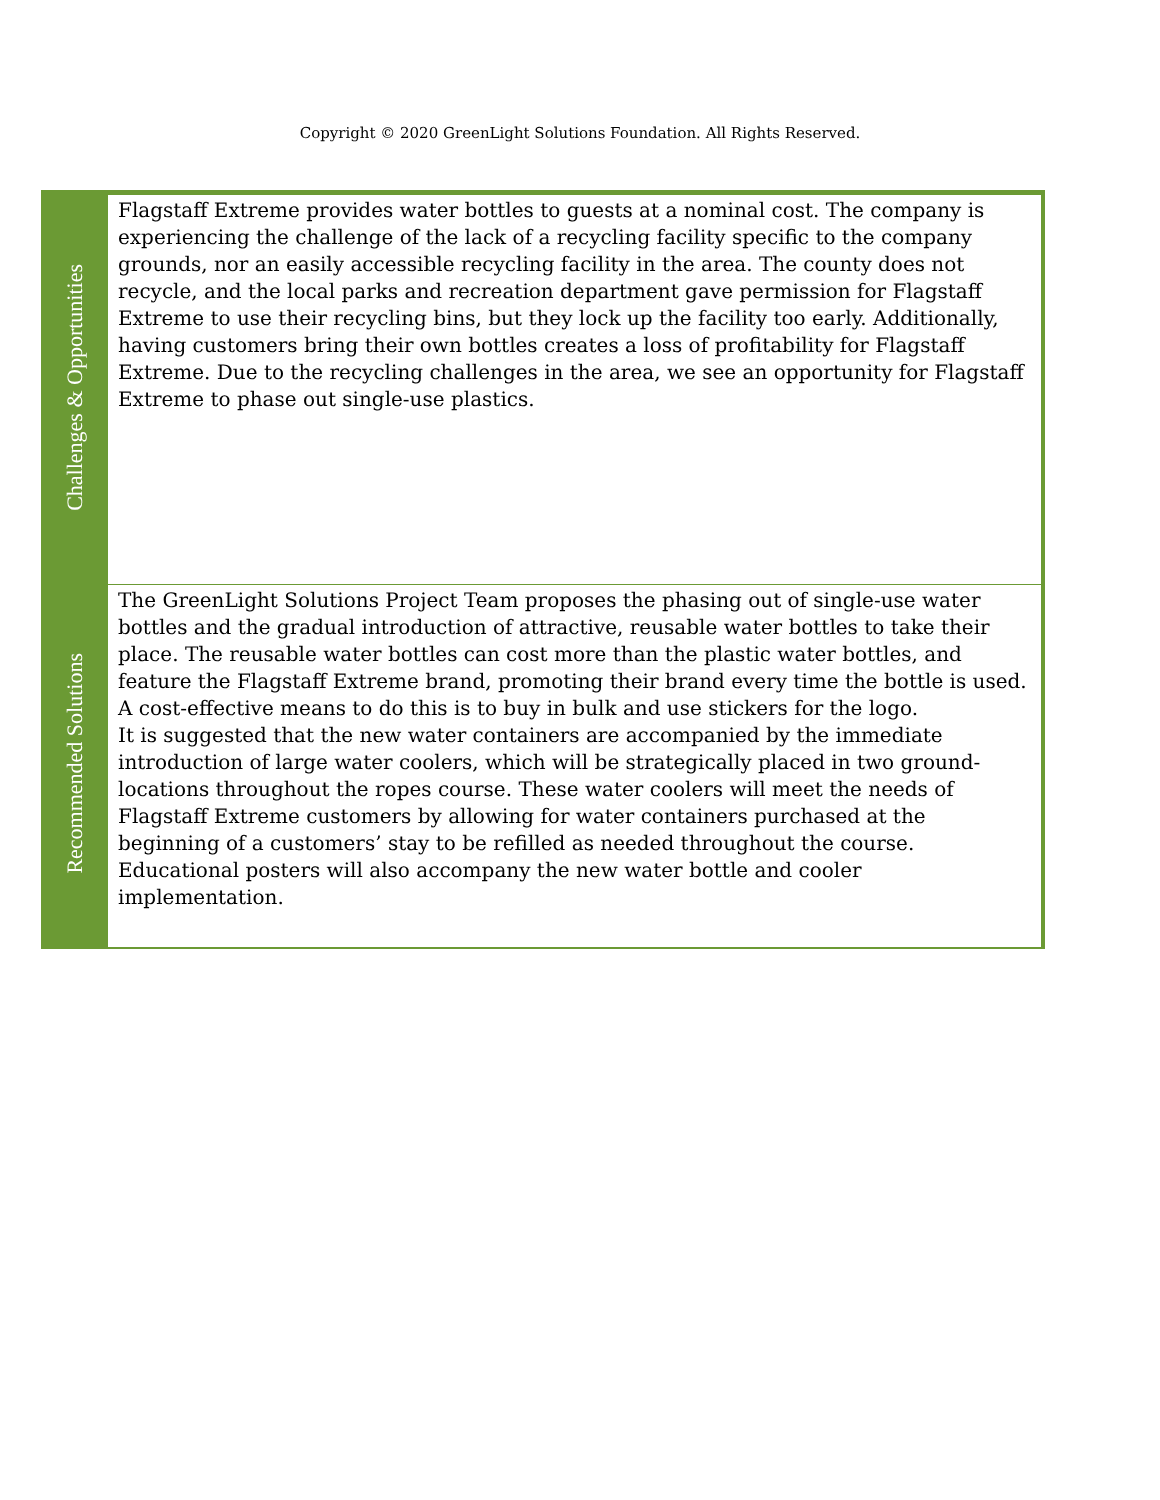Copyright © 2020 GreenLight Solutions Foundation. All Rights Reserved.
| Challenges & Opportunities | Flagstaff Extreme provides water bottles to guests at a nominal cost. The company is experiencing the challenge of the lack of a recycling facility specific to the company grounds, nor an easily accessible recycling facility in the area. The county does not recycle, and the local parks and recreation department gave permission for Flagstaff Extreme to use their recycling bins, but they lock up the facility too early. Additionally, having customers bring their own bottles creates a loss of profitability for Flagstaff Extreme. Due to the recycling challenges in the area, we see an opportunity for Flagstaff Extreme to phase out single-use plastics. |
| Recommended Solutions | The GreenLight Solutions Project Team proposes the phasing out of single-use water bottles and the gradual introduction of attractive, reusable water bottles to take their place. The reusable water bottles can cost more than the plastic water bottles, and feature the Flagstaff Extreme brand, promoting their brand every time the bottle is used. A cost-effective means to do this is to buy in bulk and use stickers for the logo. It is suggested that the new water containers are accompanied by the immediate introduction of large water coolers, which will be strategically placed in two ground-locations throughout the ropes course. These water coolers will meet the needs of Flagstaff Extreme customers by allowing for water containers purchased at the beginning of a customers’ stay to be refilled as needed throughout the course. Educational posters will also accompany the new water bottle and cooler implementation. |